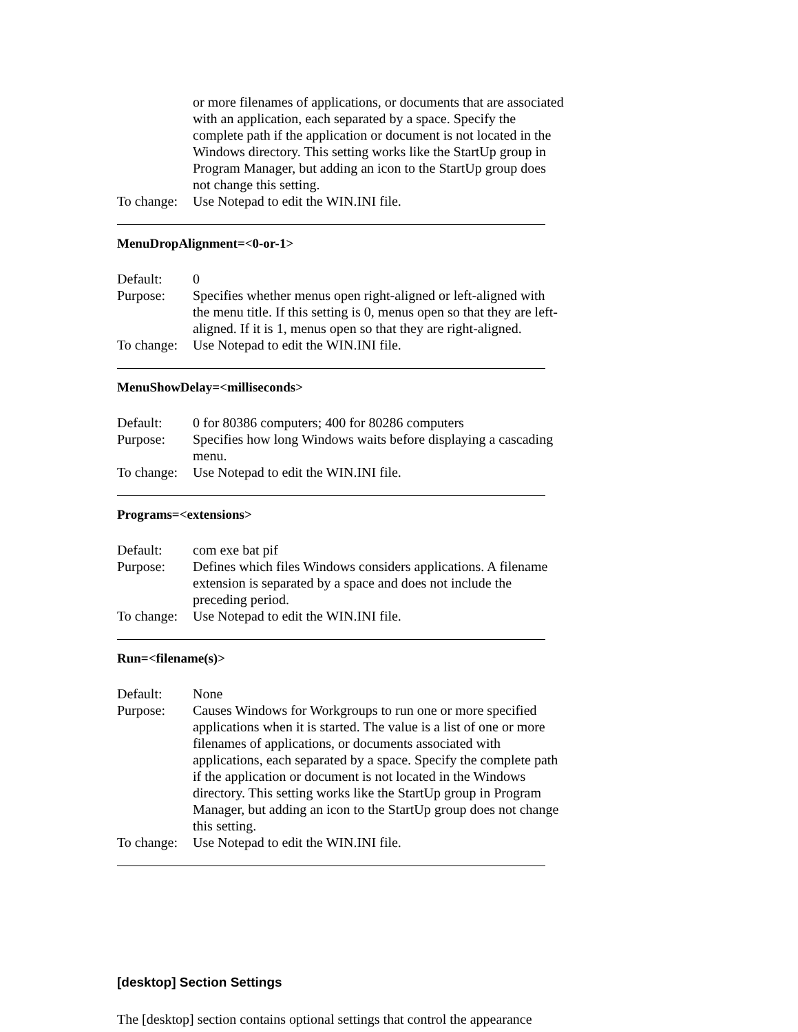or more filenames of applications, or documents that are associated with an application, each separated by a space. Specify the complete path if the application or document is not located in the Windows directory. This setting works like the StartUp group in Program Manager, but adding an icon to the StartUp group does not change this setting.
To change:
Use Notepad to edit the WIN.INI file.
MenuDropAlignment=<0-or-1>
Default: 0
Purpose: Specifies whether menus open right-aligned or left-aligned with the menu title. If this setting is 0, menus open so that they are left-aligned. If it is 1, menus open so that they are right-aligned.
To change:
Use Notepad to edit the WIN.INI file.
MenuShowDelay=<milliseconds>
Default: 0 for 80386 computers; 400 for 80286 computers
Purpose: Specifies how long Windows waits before displaying a cascading menu.
To change:
Use Notepad to edit the WIN.INI file.
Programs=<extensions>
Default: com exe bat pif
Purpose: Defines which files Windows considers applications. A filename extension is separated by a space and does not include the preceding period.
To change:
Use Notepad to edit the WIN.INI file.
Run=<filename(s)>
Default: None
Purpose: Causes Windows for Workgroups to run one or more specified applications when it is started. The value is a list of one or more filenames of applications, or documents associated with applications, each separated by a space. Specify the complete path if the application or document is not located in the Windows directory. This setting works like the StartUp group in Program Manager, but adding an icon to the StartUp group does not change this setting.
To change:
Use Notepad to edit the WIN.INI file.
[desktop] Section Settings
The [desktop] section contains optional settings that control the appearance